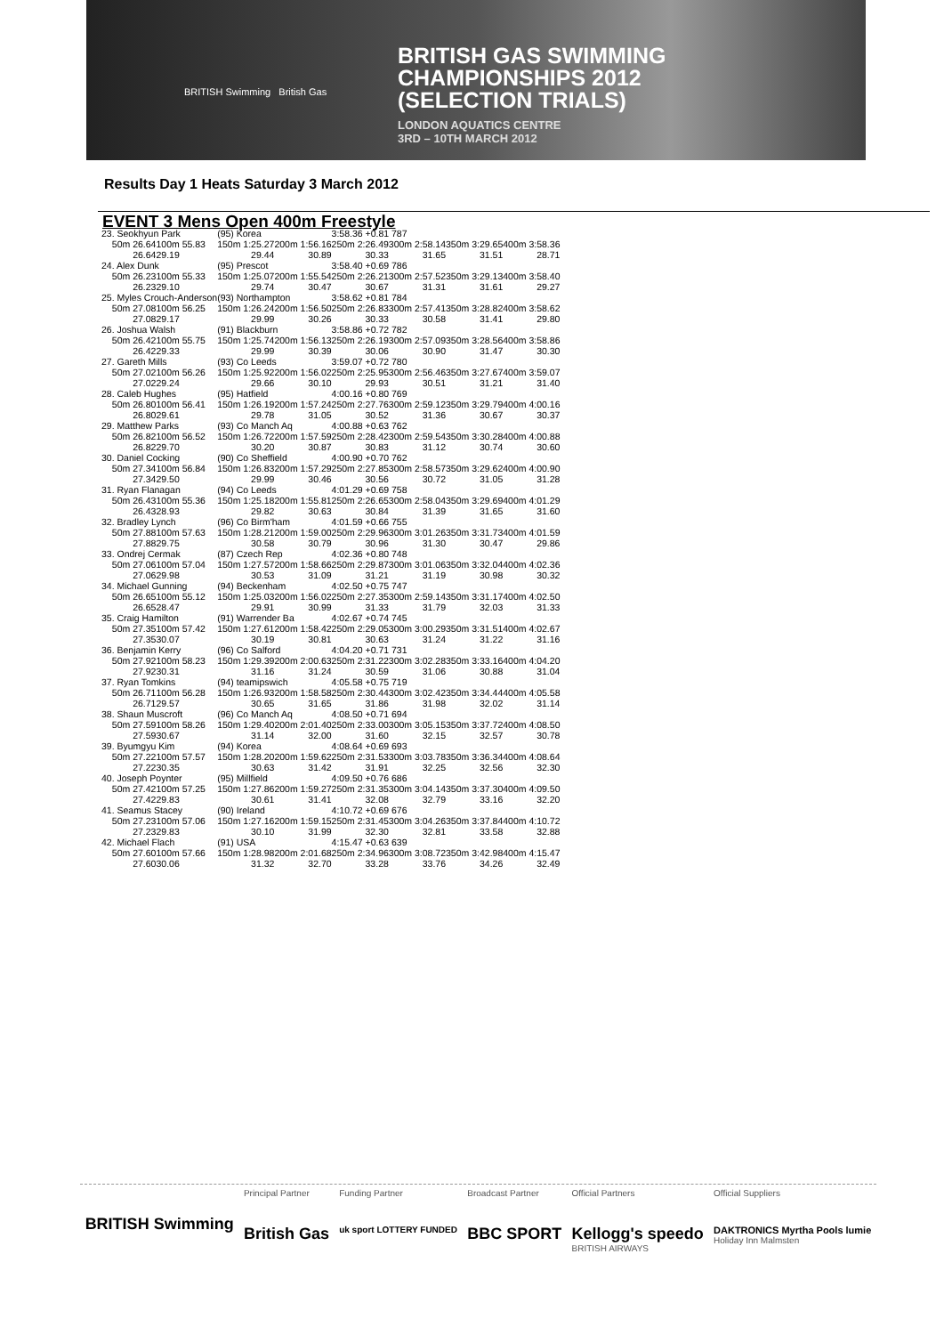BRITISH GAS SWIMMING
CHAMPIONSHIPS 2012
(SELECTION TRIALS)
LONDON AQUATICS CENTRE
3RD – 10TH MARCH 2012
BRITISH Swimming British Gas
Results Day 1 Heats Saturday 3 March 2012
EVENT 3 Mens Open 400m Freestyle
| 23. Seokhyun Park | | (95) Korea | | 3:58.36 +0.81 787 | | | |
| 50m 26.64 | 100m 55.83 | 150m 1:25.27 | 200m 1:56.16 | 250m 2:26.49 | 300m 2:58.14 | 350m 3:29.65 | 400m 3:58.36 |
| 26.64 | 29.19 | 29.44 | 30.89 | 30.33 | 31.65 | 31.51 | 28.71 |
| 24. Alex Dunk | | (95) Prescot | | 3:58.40 +0.69 786 | | | |
| 50m 26.23 | 100m 55.33 | 150m 1:25.07 | 200m 1:55.54 | 250m 2:26.21 | 300m 2:57.52 | 350m 3:29.13 | 400m 3:58.40 |
| 26.23 | 29.10 | 29.74 | 30.47 | 30.67 | 31.31 | 31.61 | 29.27 |
| 25. Myles Crouch-Anderson | | (93) Northampton | | 3:58.62 +0.81 784 | | | |
| 50m 27.08 | 100m 56.25 | 150m 1:26.24 | 200m 1:56.50 | 250m 2:26.83 | 300m 2:57.41 | 350m 3:28.82 | 400m 3:58.62 |
| 27.08 | 29.17 | 29.99 | 30.26 | 30.33 | 30.58 | 31.41 | 29.80 |
| 26. Joshua Walsh | | (91) Blackburn | | 3:58.86 +0.72 782 | | | |
| 50m 26.42 | 100m 55.75 | 150m 1:25.74 | 200m 1:56.13 | 250m 2:26.19 | 300m 2:57.09 | 350m 3:28.56 | 400m 3:58.86 |
| 26.42 | 29.33 | 29.99 | 30.39 | 30.06 | 30.90 | 31.47 | 30.30 |
| 27. Gareth Mills | | (93) Co Leeds | | 3:59.07 +0.72 780 | | | |
| 50m 27.02 | 100m 56.26 | 150m 1:25.92 | 200m 1:56.02 | 250m 2:25.95 | 300m 2:56.46 | 350m 3:27.67 | 400m 3:59.07 |
| 27.02 | 29.24 | 29.66 | 30.10 | 29.93 | 30.51 | 31.21 | 31.40 |
| 28. Caleb Hughes | | (95) Hatfield | | 4:00.16 +0.80 769 | | | |
| 50m 26.80 | 100m 56.41 | 150m 1:26.19 | 200m 1:57.24 | 250m 2:27.76 | 300m 2:59.12 | 350m 3:29.79 | 400m 4:00.16 |
| 26.80 | 29.61 | 29.78 | 31.05 | 30.52 | 31.36 | 30.67 | 30.37 |
| 29. Matthew Parks | | (93) Co Manch Aq | | 4:00.88 +0.63 762 | | | |
| 50m 26.82 | 100m 56.52 | 150m 1:26.72 | 200m 1:57.59 | 250m 2:28.42 | 300m 2:59.54 | 350m 3:30.28 | 400m 4:00.88 |
| 26.82 | 29.70 | 30.20 | 30.87 | 30.83 | 31.12 | 30.74 | 30.60 |
| 30. Daniel Cocking | | (90) Co Sheffield | | 4:00.90 +0.70 762 | | | |
| 50m 27.34 | 100m 56.84 | 150m 1:26.83 | 200m 1:57.29 | 250m 2:27.85 | 300m 2:58.57 | 350m 3:29.62 | 400m 4:00.90 |
| 27.34 | 29.50 | 29.99 | 30.46 | 30.56 | 30.72 | 31.05 | 31.28 |
| 31. Ryan Flanagan | | (94) Co Leeds | | 4:01.29 +0.69 758 | | | |
| 50m 26.43 | 100m 55.36 | 150m 1:25.18 | 200m 1:55.81 | 250m 2:26.65 | 300m 2:58.04 | 350m 3:29.69 | 400m 4:01.29 |
| 26.43 | 28.93 | 29.82 | 30.63 | 30.84 | 31.39 | 31.65 | 31.60 |
| 32. Bradley Lynch | | (96) Co Birm'ham | | 4:01.59 +0.66 755 | | | |
| 50m 27.88 | 100m 57.63 | 150m 1:28.21 | 200m 1:59.00 | 250m 2:29.96 | 300m 3:01.26 | 350m 3:31.73 | 400m 4:01.59 |
| 27.88 | 29.75 | 30.58 | 30.79 | 30.96 | 31.30 | 30.47 | 29.86 |
| 33. Ondrej Cermak | | (87) Czech Rep | | 4:02.36 +0.80 748 | | | |
| 50m 27.06 | 100m 57.04 | 150m 1:27.57 | 200m 1:58.66 | 250m 2:29.87 | 300m 3:01.06 | 350m 3:32.04 | 400m 4:02.36 |
| 27.06 | 29.98 | 30.53 | 31.09 | 31.21 | 31.19 | 30.98 | 30.32 |
| 34. Michael Gunning | | (94) Beckenham | | 4:02.50 +0.75 747 | | | |
| 50m 26.65 | 100m 55.12 | 150m 1:25.03 | 200m 1:56.02 | 250m 2:27.35 | 300m 2:59.14 | 350m 3:31.17 | 400m 4:02.50 |
| 26.65 | 28.47 | 29.91 | 30.99 | 31.33 | 31.79 | 32.03 | 31.33 |
| 35. Craig Hamilton | | (91) Warrender Ba | | 4:02.67 +0.74 745 | | | |
| 50m 27.35 | 100m 57.42 | 150m 1:27.61 | 200m 1:58.42 | 250m 2:29.05 | 300m 3:00.29 | 350m 3:31.51 | 400m 4:02.67 |
| 27.35 | 30.07 | 30.19 | 30.81 | 30.63 | 31.24 | 31.22 | 31.16 |
| 36. Benjamin Kerry | | (96) Co Salford | | 4:04.20 +0.71 731 | | | |
| 50m 27.92 | 100m 58.23 | 150m 1:29.39 | 200m 2:00.63 | 250m 2:31.22 | 300m 3:02.28 | 350m 3:33.16 | 400m 4:04.20 |
| 27.92 | 30.31 | 31.16 | 31.24 | 30.59 | 31.06 | 30.88 | 31.04 |
| 37. Ryan Tomkins | | (94) teamipswich | | 4:05.58 +0.75 719 | | | |
| 50m 26.71 | 100m 56.28 | 150m 1:26.93 | 200m 1:58.58 | 250m 2:30.44 | 300m 3:02.42 | 350m 3:34.44 | 400m 4:05.58 |
| 26.71 | 29.57 | 30.65 | 31.65 | 31.86 | 31.98 | 32.02 | 31.14 |
| 38. Shaun Muscroft | | (96) Co Manch Aq | | 4:08.50 +0.71 694 | | | |
| 50m 27.59 | 100m 58.26 | 150m 1:29.40 | 200m 2:01.40 | 250m 2:33.00 | 300m 3:05.15 | 350m 3:37.72 | 400m 4:08.50 |
| 27.59 | 30.67 | 31.14 | 32.00 | 31.60 | 32.15 | 32.57 | 30.78 |
| 39. Byumgyu Kim | | (94) Korea | | 4:08.64 +0.69 693 | | | |
| 50m 27.22 | 100m 57.57 | 150m 1:28.20 | 200m 1:59.62 | 250m 2:31.53 | 300m 3:03.78 | 350m 3:36.34 | 400m 4:08.64 |
| 27.22 | 30.35 | 30.63 | 31.42 | 31.91 | 32.25 | 32.56 | 32.30 |
| 40. Joseph Poynter | | (95) Millfield | | 4:09.50 +0.76 686 | | | |
| 50m 27.42 | 100m 57.25 | 150m 1:27.86 | 200m 1:59.27 | 250m 2:31.35 | 300m 3:04.14 | 350m 3:37.30 | 400m 4:09.50 |
| 27.42 | 29.83 | 30.61 | 31.41 | 32.08 | 32.79 | 33.16 | 32.20 |
| 41. Seamus Stacey | | (90) Ireland | | 4:10.72 +0.69 676 | | | |
| 50m 27.23 | 100m 57.06 | 150m 1:27.16 | 200m 1:59.15 | 250m 2:31.45 | 300m 3:04.26 | 350m 3:37.84 | 400m 4:10.72 |
| 27.23 | 29.83 | 30.10 | 31.99 | 32.30 | 32.81 | 33.58 | 32.88 |
| 42. Michael Flach | | (91) USA | | 4:15.47 +0.63 639 | | | |
| 50m 27.60 | 100m 57.66 | 150m 1:28.98 | 200m 2:01.68 | 250m 2:34.96 | 300m 3:08.72 | 350m 3:42.98 | 400m 4:15.47 |
| 27.60 | 30.06 | 31.32 | 32.70 | 33.28 | 33.76 | 34.26 | 32.49 |
BRITISH Swimming
Principal Partner
British Gas
Funding Partner
uk sport LOTTERY FUNDED
Broadcast Partner
BBC SPORT
Official Partners
Kellogg's speedo
BRITISH AIRWAYS
Official Suppliers
DAKTRONICS Myrtha Pools lumie
Holiday Inn Malmsten